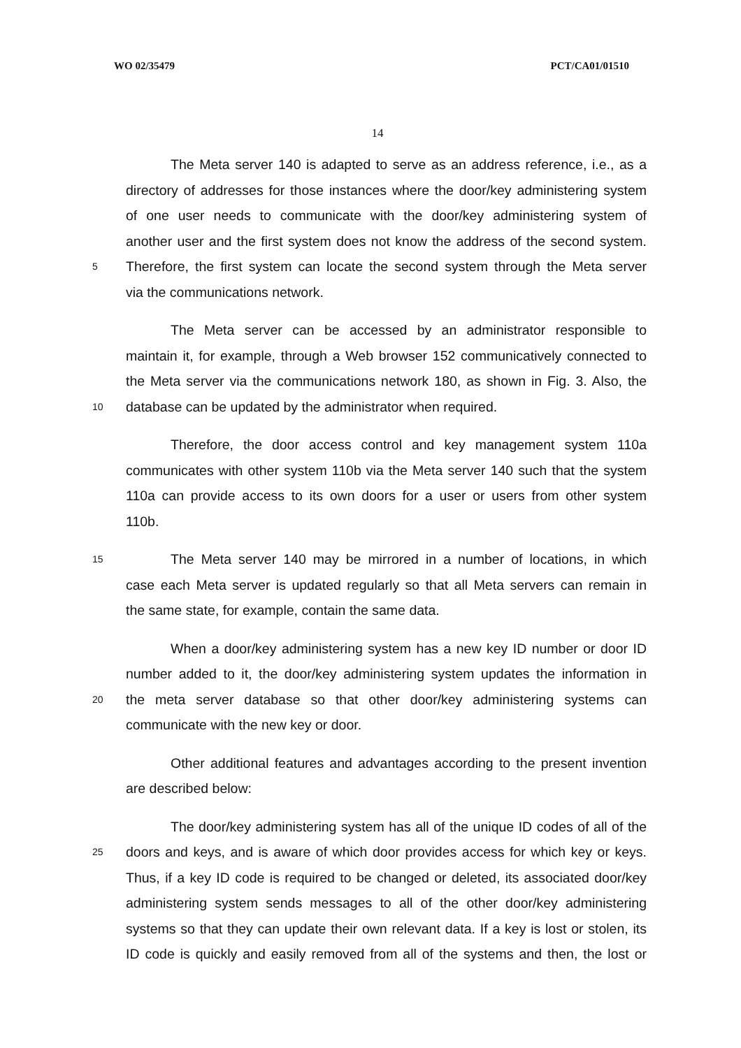WO 02/35479 PCT/CA01/01510
14
The Meta server 140 is adapted to serve as an address reference, i.e., as a
directory of addresses for those instances where the door/key administering system
of one user needs to communicate with the door/key administering system of
another user and the first system does not know the address of the second system.
5 Therefore, the first system can locate the second system through the Meta server
via the communications network.
The Meta server can be accessed by an administrator responsible to
maintain it, for example, through a Web browser 152 communicatively connected to
the Meta server via the communications network 180, as shown in Fig. 3. Also, the
10 database can be updated by the administrator when required.
Therefore, the door access control and key management system 110a
communicates with other system 110b via the Meta server 140 such that the system
110a can provide access to its own doors for a user or users from other system
110b.
15 The Meta server 140 may be mirrored in a number of locations, in which
case each Meta server is updated regularly so that all Meta servers can remain in
the same state, for example, contain the same data.
When a door/key administering system has a new key ID number or door ID
number added to it, the door/key administering system updates the information in
20 the meta server database so that other door/key administering systems can
communicate with the new key or door.
Other additional features and advantages according to the present invention
are described below:
The door/key administering system has all of the unique ID codes of all of the
25 doors and keys, and is aware of which door provides access for which key or keys.
Thus, if a key ID code is required to be changed or deleted, its associated door/key
administering system sends messages to all of the other door/key administering
systems so that they can update their own relevant data. If a key is lost or stolen, its
ID code is quickly and easily removed from all of the systems and then, the lost or